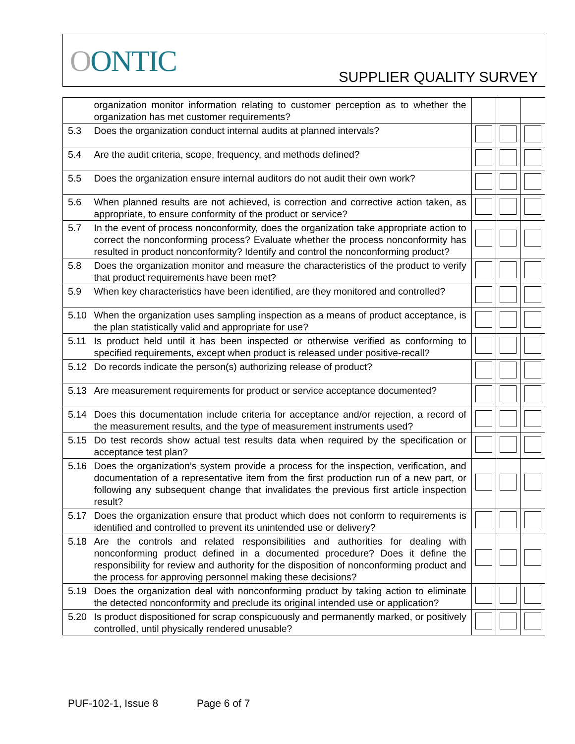OONTIC SUPPLIER QUALITY SURVEY
| | organization monitor information relating to customer perception as to whether the organization has met customer requirements? | | | |
| 5.3 | Does the organization conduct internal audits at planned intervals? | | | |
| 5.4 | Are the audit criteria, scope, frequency, and methods defined? | | | |
| 5.5 | Does the organization ensure internal auditors do not audit their own work? | | | |
| 5.6 | When planned results are not achieved, is correction and corrective action taken, as appropriate, to ensure conformity of the product or service? | | | |
| 5.7 | In the event of process nonconformity, does the organization take appropriate action to correct the nonconforming process? Evaluate whether the process nonconformity has resulted in product nonconformity? Identify and control the nonconforming product? | | | |
| 5.8 | Does the organization monitor and measure the characteristics of the product to verify that product requirements have been met? | | | |
| 5.9 | When key characteristics have been identified, are they monitored and controlled? | | | |
| 5.10 | When the organization uses sampling inspection as a means of product acceptance, is the plan statistically valid and appropriate for use? | | | |
| 5.11 | Is product held until it has been inspected or otherwise verified as conforming to specified requirements, except when product is released under positive-recall? | | | |
| 5.12 | Do records indicate the person(s) authorizing release of product? | | | |
| 5.13 | Are measurement requirements for product or service acceptance documented? | | | |
| 5.14 | Does this documentation include criteria for acceptance and/or rejection, a record of the measurement results, and the type of measurement instruments used? | | | |
| 5.15 | Do test records show actual test results data when required by the specification or acceptance test plan? | | | |
| 5.16 | Does the organization’s system provide a process for the inspection, verification, and documentation of a representative item from the first production run of a new part, or following any subsequent change that invalidates the previous first article inspection result? | | | |
| 5.17 | Does the organization ensure that product which does not conform to requirements is identified and controlled to prevent its unintended use or delivery? | | | |
| 5.18 | Are the controls and related responsibilities and authorities for dealing with nonconforming product defined in a documented procedure? Does it define the responsibility for review and authority for the disposition of nonconforming product and the process for approving personnel making these decisions? | | | |
| 5.19 | Does the organization deal with nonconforming product by taking action to eliminate the detected nonconformity and preclude its original intended use or application? | | | |
| 5.20 | Is product dispositioned for scrap conspicuously and permanently marked, or positively controlled, until physically rendered unusable? | | | |
PUF-102-1, Issue 8 Page 6 of 7